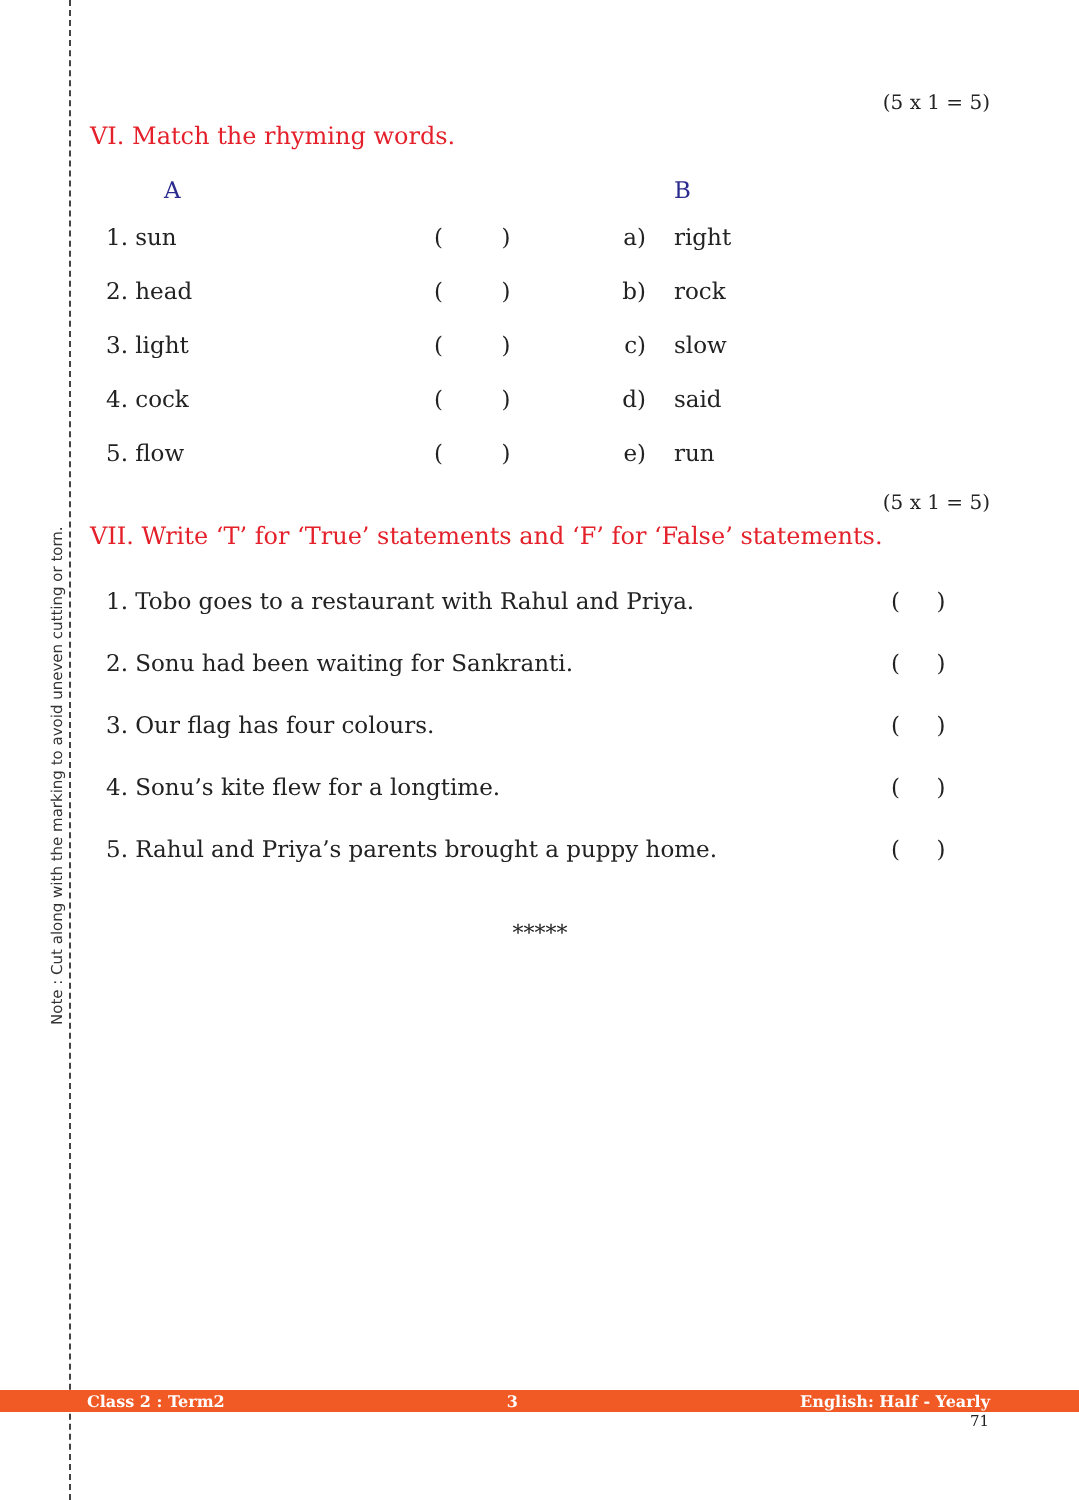Note : Cut along with the marking to avoid uneven cutting or torn.
(5 x 1 = 5)
VI. Match the rhyming words.
| A | | | B |
| 1. sun | ( ) | a) | right |
| 2. head | ( ) | b) | rock |
| 3. light | ( ) | c) | slow |
| 4. cock | ( ) | d) | said |
| 5. flow | ( ) | e) | run |
(5 x 1 = 5)
VII. Write ‘T’ for ‘True’ statements and ‘F’ for ‘False’ statements.
| 1. Tobo goes to a restaurant with Rahul and Priya. | ( ) |
| 2. Sonu had been waiting for Sankranti. | ( ) |
| 3. Our flag has four colours. | ( ) |
| 4. Sonu’s kite flew for a longtime. | ( ) |
| 5. Rahul and Priya’s parents brought a puppy home. | ( ) |
*****
Class 2 : Term2 3 English: Half - Yearly
71